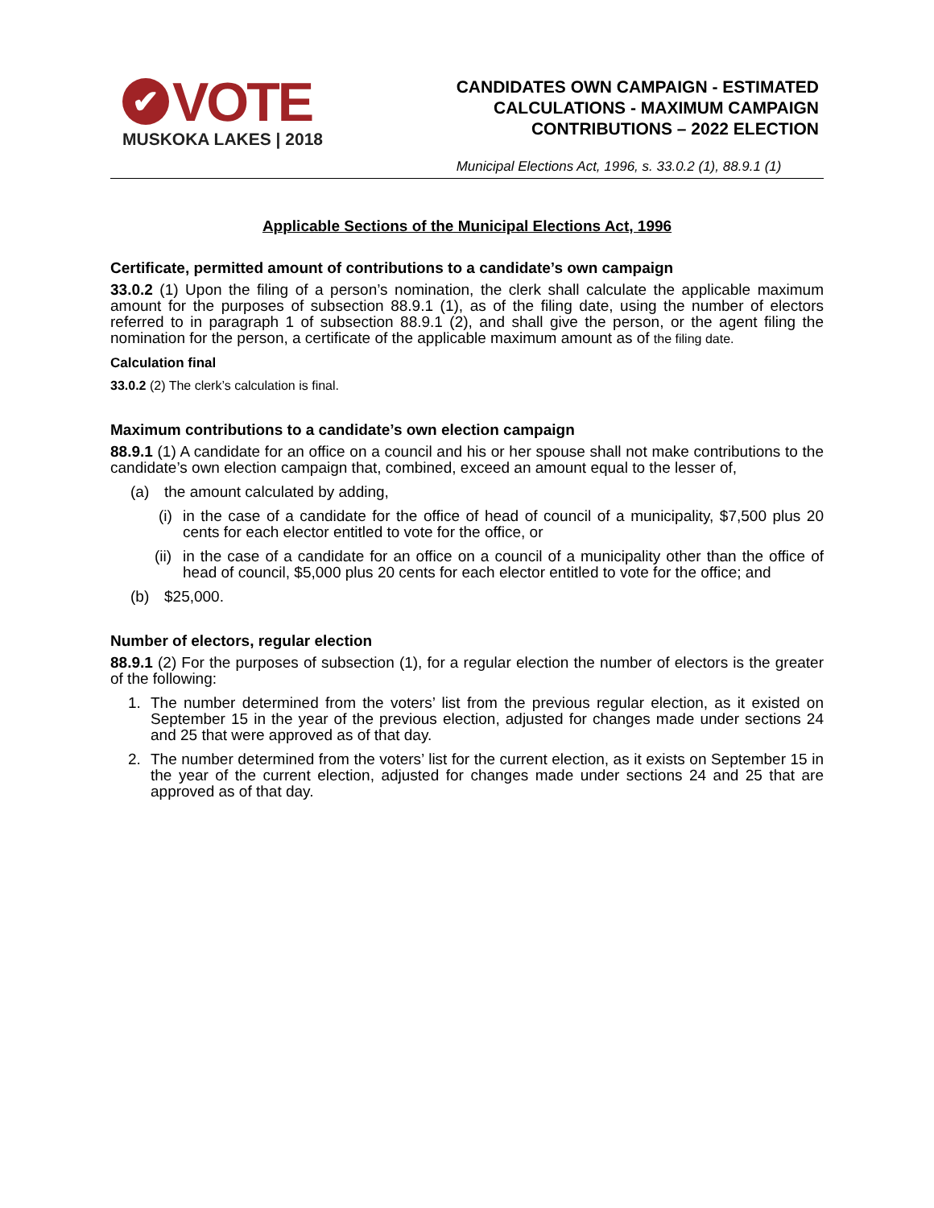✔ VOTE
MUSKOKA LAKES | 2018
CANDIDATES OWN CAMPAIGN - ESTIMATED
CALCULATIONS - MAXIMUM CAMPAIGN
CONTRIBUTIONS – 2022 ELECTION
Municipal Elections Act, 1996, s. 33.0.2 (1), 88.9.1 (1)
Applicable Sections of the Municipal Elections Act, 1996
Certificate, permitted amount of contributions to a candidate’s own campaign
33.0.2 (1) Upon the filing of a person’s nomination, the clerk shall calculate the applicable maximum amount for the purposes of subsection 88.9.1 (1), as of the filing date, using the number of electors referred to in paragraph 1 of subsection 88.9.1 (2), and shall give the person, or the agent filing the nomination for the person, a certificate of the applicable maximum amount as of the filing date.
Calculation final
33.0.2 (2) The clerk’s calculation is final.
Maximum contributions to a candidate’s own election campaign
88.9.1 (1) A candidate for an office on a council and his or her spouse shall not make contributions to the candidate’s own election campaign that, combined, exceed an amount equal to the lesser of,
(a) the amount calculated by adding,
(i) in the case of a candidate for the office of head of council of a municipality, $7,500 plus 20 cents for each elector entitled to vote for the office, or
(ii) in the case of a candidate for an office on a council of a municipality other than the office of head of council, $5,000 plus 20 cents for each elector entitled to vote for the office; and
(b) $25,000.
Number of electors, regular election
88.9.1 (2) For the purposes of subsection (1), for a regular election the number of electors is the greater of the following:
1. The number determined from the voters’ list from the previous regular election, as it existed on September 15 in the year of the previous election, adjusted for changes made under sections 24 and 25 that were approved as of that day.
2. The number determined from the voters’ list for the current election, as it exists on September 15 in the year of the current election, adjusted for changes made under sections 24 and 25 that are approved as of that day.